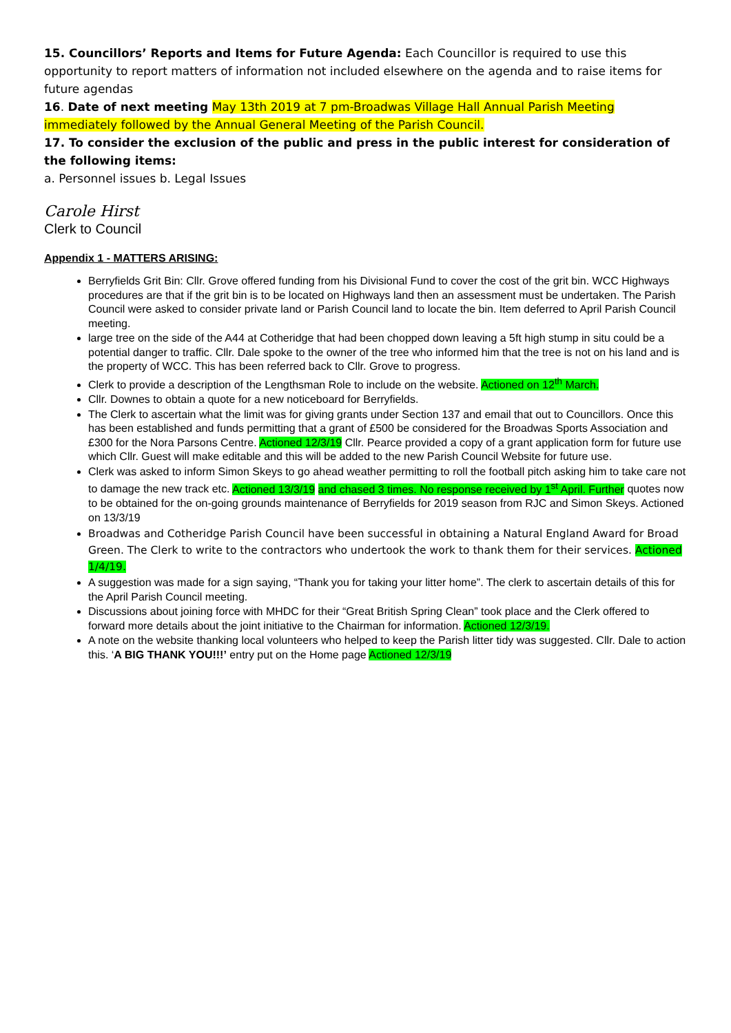15. Councillors’ Reports and Items for Future Agenda: Each Councillor is required to use this opportunity to report matters of information not included elsewhere on the agenda and to raise items for future agendas
16. Date of next meeting May 13th 2019 at 7 pm-Broadwas Village Hall Annual Parish Meeting immediately followed by the Annual General Meeting of the Parish Council.
17. To consider the exclusion of the public and press in the public interest for consideration of the following items:
a. Personnel issues b. Legal Issues
Carole Hirst
Clerk to Council
Appendix 1 - MATTERS ARISING:
Berryfields Grit Bin: Cllr. Grove offered funding from his Divisional Fund to cover the cost of the grit bin. WCC Highways procedures are that if the grit bin is to be located on Highways land then an assessment must be undertaken. The Parish Council were asked to consider private land or Parish Council land to locate the bin. Item deferred to April Parish Council meeting.
large tree on the side of the A44 at Cotheridge that had been chopped down leaving a 5ft high stump in situ could be a potential danger to traffic. Cllr. Dale spoke to the owner of the tree who informed him that the tree is not on his land and is the property of WCC. This has been referred back to Cllr. Grove to progress.
Clerk to provide a description of the Lengthsman Role to include on the website. Actioned on 12<sup>th</sup> March.
Cllr. Downes to obtain a quote for a new noticeboard for Berryfields.
The Clerk to ascertain what the limit was for giving grants under Section 137 and email that out to Councillors. Once this has been established and funds permitting that a grant of £500 be considered for the Broadwas Sports Association and £300 for the Nora Parsons Centre. Actioned 12/3/19 Cllr. Pearce provided a copy of a grant application form for future use which Cllr. Guest will make editable and this will be added to the new Parish Council Website for future use.
Clerk was asked to inform Simon Skeys to go ahead weather permitting to roll the football pitch asking him to take care not to damage the new track etc. Actioned 13/3/19 and chased 3 times. No response received by 1<sup>st</sup> April. Further quotes now to be obtained for the on-going grounds maintenance of Berryfields for 2019 season from RJC and Simon Skeys. Actioned on 13/3/19
Broadwas and Cotheridge Parish Council have been successful in obtaining a Natural England Award for Broad Green. The Clerk to write to the contractors who undertook the work to thank them for their services. Actioned 1/4/19.
A suggestion was made for a sign saying, “Thank you for taking your litter home”. The clerk to ascertain details of this for the April Parish Council meeting.
Discussions about joining force with MHDC for their “Great British Spring Clean” took place and the Clerk offered to forward more details about the joint initiative to the Chairman for information. Actioned 12/3/19.
A note on the website thanking local volunteers who helped to keep the Parish litter tidy was suggested. Cllr. Dale to action this. ‘A BIG THANK YOU!!!’ entry put on the Home page Actioned 12/3/19